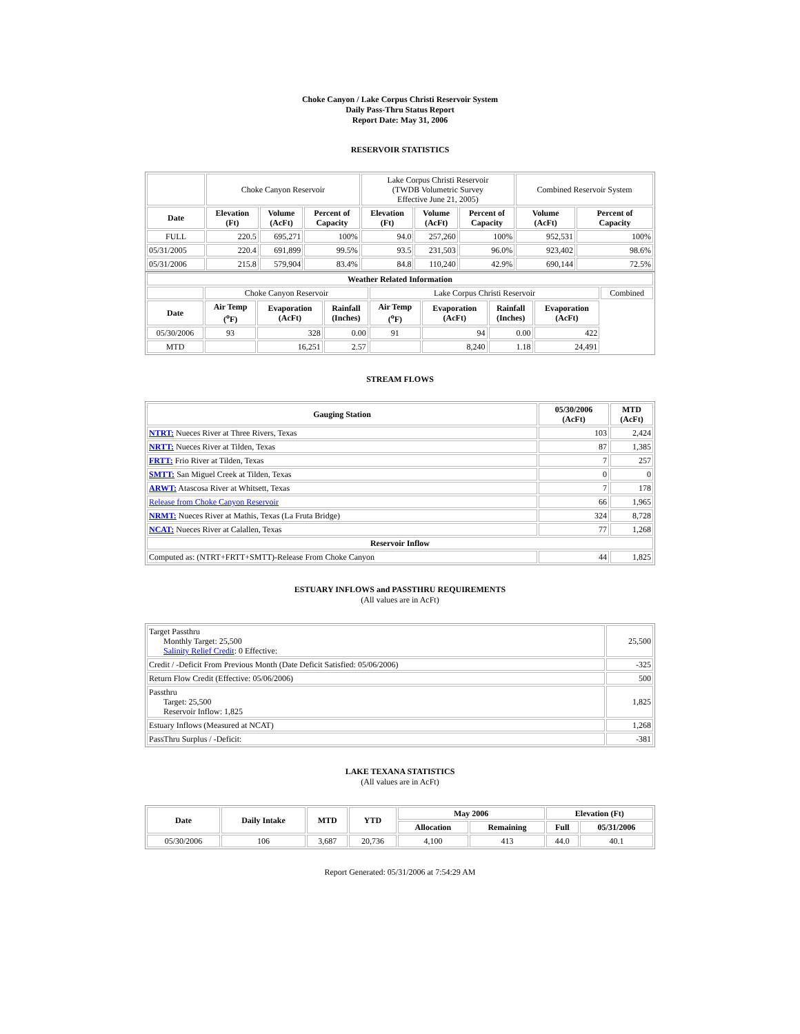Choke Canyon / Lake Corpus Christi Reservoir System
Daily Pass-Thru Status Report
Report Date: May 31, 2006
RESERVOIR STATISTICS
| | Choke Canyon Reservoir | | | Lake Corpus Christi Reservoir (TWDB Volumetric Survey Effective June 21, 2005) | | | Combined Reservoir System | |
| Date | Elevation (Ft) | Volume (AcFt) | Percent of Capacity | Elevation (Ft) | Volume (AcFt) | Percent of Capacity | Volume (AcFt) | Percent of Capacity |
| FULL | 220.5 | 695,271 | 100% | 94.0 | 257,260 | 100% | 952,531 | 100% |
| 05/31/2005 | 220.4 | 691,899 | 99.5% | 93.5 | 231,503 | 96.0% | 923,402 | 98.6% |
| 05/31/2006 | 215.8 | 579,904 | 83.4% | 84.8 | 110,240 | 42.9% | 690,144 | 72.5% |
| Weather Related Information | | | | | | | | |
| --- | --- | --- | --- | --- | --- | --- | --- | --- |
| | Choke Canyon Reservoir | | | Lake Corpus Christi Reservoir | | | | Combined |
| Date | Air Temp (<sup>o</sup>F) | Evaporation (AcFt) | Rainfall (Inches) | Air Temp (<sup>o</sup>F) | Evaporation (AcFt) | Rainfall (Inches) | Evaporation (AcFt) | |
| 05/30/2006 | 93 | 328 | 0.00 | 91 | 94 | 0.00 | 422 | |
| MTD | | 16,251 | 2.57 | | 8,240 | 1.18 | 24,491 | |
STREAM FLOWS
| Gauging Station | 05/30/2006 (AcFt) | MTD (AcFt) |
| --- | --- | --- |
| NTRT: Nueces River at Three Rivers, Texas | 103 | 2,424 |
| NRTT: Nueces River at Tilden, Texas | 87 | 1,385 |
| FRTT: Frio River at Tilden, Texas | 7 | 257 |
| SMTT: San Miguel Creek at Tilden, Texas | 0 | 0 |
| ARWT: Atascosa River at Whitsett, Texas | 7 | 178 |
| Release from Choke Canyon Reservoir | 66 | 1,965 |
| NRMT: Nueces River at Mathis, Texas (La Fruta Bridge) | 324 | 8,728 |
| NCAT: Nueces River at Calallen, Texas | 77 | 1,268 |
| Reservoir Inflow | | |
| Computed as: (NTRT+FRTT+SMTT)-Release From Choke Canyon | 44 | 1,825 |
ESTUARY INFLOWS and PASSTHRU REQUIREMENTS
(All values are in AcFt)
| Target Passthru Monthly Target: 25,500 Salinity Relief Credit : 0 Effective: | 25,500 |
| Credit / -Deficit From Previous Month (Date Deficit Satisfied: 05/06/2006) | -325 |
| Return Flow Credit (Effective: 05/06/2006) | 500 |
| Passthru Target: 25,500 Reservoir Inflow: 1,825 | 1,825 |
| Estuary Inflows (Measured at NCAT) | 1,268 |
| PassThru Surplus / -Deficit: | -381 |
LAKE TEXANA STATISTICS
(All values are in AcFt)
| Date | Daily Intake | MTD | YTD | May 2006 | | Elevation (Ft) | |
| --- | --- | --- | --- | --- | --- | --- | --- |
| | | | | Allocation | Remaining | Full | 05/31/2006 |
| 05/30/2006 | 106 | 3,687 | 20,736 | 4,100 | 413 | 44.0 | 40.1 |
Report Generated: 05/31/2006 at 7:54:29 AM